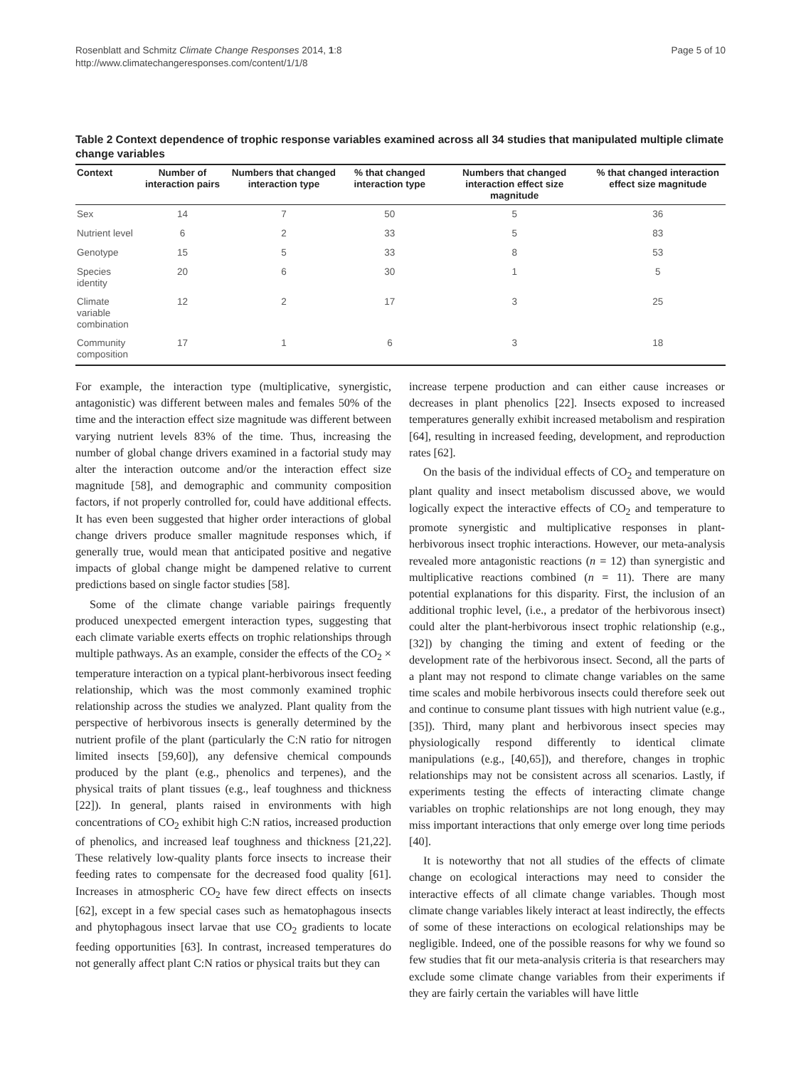Rosenblatt and Schmitz Climate Change Responses 2014, 1:8
http://www.climatechangeresponses.com/content/1/1/8
Page 5 of 10
Table 2 Context dependence of trophic response variables examined across all 34 studies that manipulated multiple climate change variables
| Context | Number of interaction pairs | Numbers that changed interaction type | % that changed interaction type | Numbers that changed interaction effect size magnitude | % that changed interaction effect size magnitude |
| --- | --- | --- | --- | --- | --- |
| Sex | 14 | 7 | 50 | 5 | 36 |
| Nutrient level | 6 | 2 | 33 | 5 | 83 |
| Genotype | 15 | 5 | 33 | 8 | 53 |
| Species identity | 20 | 6 | 30 | 1 | 5 |
| Climate variable combination | 12 | 2 | 17 | 3 | 25 |
| Community composition | 17 | 1 | 6 | 3 | 18 |
For example, the interaction type (multiplicative, synergistic, antagonistic) was different between males and females 50% of the time and the interaction effect size magnitude was different between varying nutrient levels 83% of the time. Thus, increasing the number of global change drivers examined in a factorial study may alter the interaction outcome and/or the interaction effect size magnitude [58], and demographic and community composition factors, if not properly controlled for, could have additional effects. It has even been suggested that higher order interactions of global change drivers produce smaller magnitude responses which, if generally true, would mean that anticipated positive and negative impacts of global change might be dampened relative to current predictions based on single factor studies [58].
Some of the climate change variable pairings frequently produced unexpected emergent interaction types, suggesting that each climate variable exerts effects on trophic relationships through multiple pathways. As an example, consider the effects of the CO<sub>2</sub> × temperature interaction on a typical plant-herbivorous insect feeding relationship, which was the most commonly examined trophic relationship across the studies we analyzed. Plant quality from the perspective of herbivorous insects is generally determined by the nutrient profile of the plant (particularly the C:N ratio for nitrogen limited insects [59,60]), any defensive chemical compounds produced by the plant (e.g., phenolics and terpenes), and the physical traits of plant tissues (e.g., leaf toughness and thickness [22]). In general, plants raised in environments with high concentrations of CO<sub>2</sub> exhibit high C:N ratios, increased production of phenolics, and increased leaf toughness and thickness [21,22]. These relatively low-quality plants force insects to increase their feeding rates to compensate for the decreased food quality [61]. Increases in atmospheric CO<sub>2</sub> have few direct effects on insects [62], except in a few special cases such as hematophagous insects and phytophagous insect larvae that use CO<sub>2</sub> gradients to locate feeding opportunities [63]. In contrast, increased temperatures do not generally affect plant C:N ratios or physical traits but they can
increase terpene production and can either cause increases or decreases in plant phenolics [22]. Insects exposed to increased temperatures generally exhibit increased metabolism and respiration [64], resulting in increased feeding, development, and reproduction rates [62].
On the basis of the individual effects of CO<sub>2</sub> and temperature on plant quality and insect metabolism discussed above, we would logically expect the interactive effects of CO<sub>2</sub> and temperature to promote synergistic and multiplicative responses in plant-herbivorous insect trophic interactions. However, our meta-analysis revealed more antagonistic reactions (n = 12) than synergistic and multiplicative reactions combined (n = 11). There are many potential explanations for this disparity. First, the inclusion of an additional trophic level, (i.e., a predator of the herbivorous insect) could alter the plant-herbivorous insect trophic relationship (e.g., [32]) by changing the timing and extent of feeding or the development rate of the herbivorous insect. Second, all the parts of a plant may not respond to climate change variables on the same time scales and mobile herbivorous insects could therefore seek out and continue to consume plant tissues with high nutrient value (e.g., [35]). Third, many plant and herbivorous insect species may physiologically respond differently to identical climate manipulations (e.g., [40,65]), and therefore, changes in trophic relationships may not be consistent across all scenarios. Lastly, if experiments testing the effects of interacting climate change variables on trophic relationships are not long enough, they may miss important interactions that only emerge over long time periods [40].
It is noteworthy that not all studies of the effects of climate change on ecological interactions may need to consider the interactive effects of all climate change variables. Though most climate change variables likely interact at least indirectly, the effects of some of these interactions on ecological relationships may be negligible. Indeed, one of the possible reasons for why we found so few studies that fit our meta-analysis criteria is that researchers may exclude some climate change variables from their experiments if they are fairly certain the variables will have little